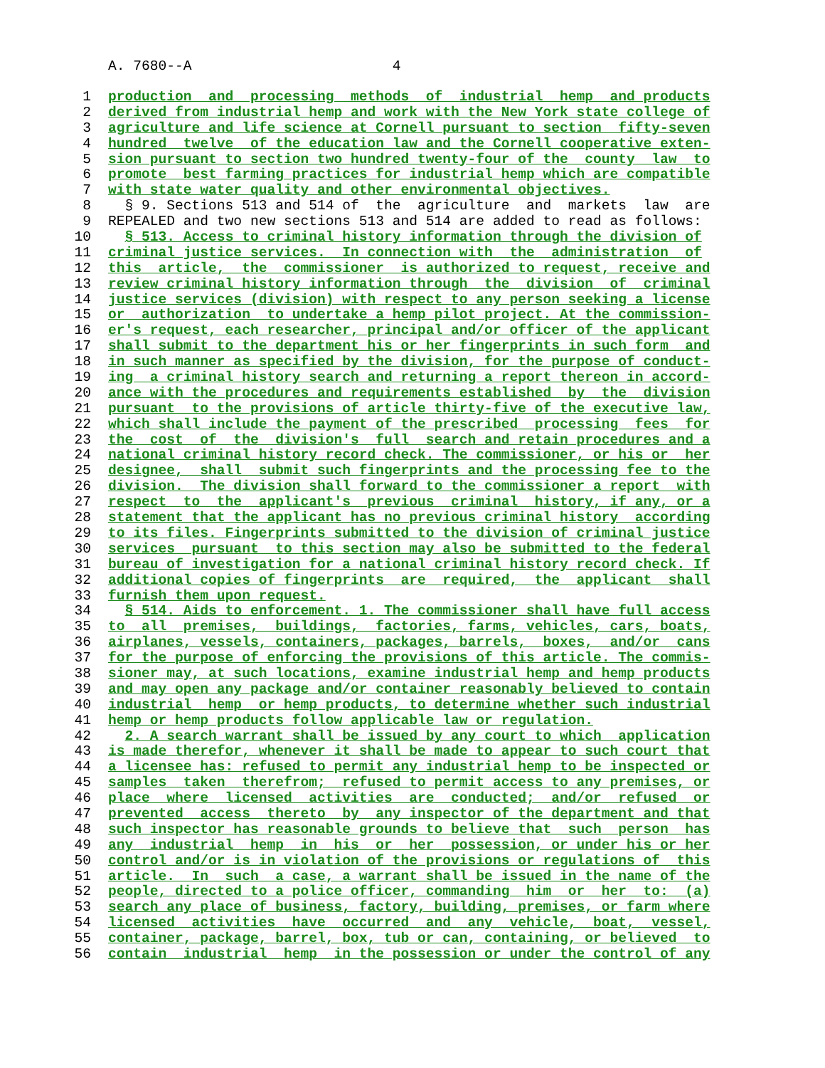A. 7680--A 4
1 production and processing methods of industrial hemp and products
2 derived from industrial hemp and work with the New York state college of
3 agriculture and life science at Cornell pursuant to section fifty-seven
4 hundred twelve of the education law and the Cornell cooperative exten-
5 sion pursuant to section two hundred twenty-four of the county law to
6 promote best farming practices for industrial hemp which are compatible
7 with state water quality and other environmental objectives.
8 § 9. Sections 513 and 514 of the agriculture and markets law are
9 REPEALED and two new sections 513 and 514 are added to read as follows:
10 § 513. Access to criminal history information through the division of
11 criminal justice services. In connection with the administration of
12 this article, the commissioner is authorized to request, receive and
13 review criminal history information through the division of criminal
14 justice services (division) with respect to any person seeking a license
15 or authorization to undertake a hemp pilot project. At the commission-
16 er's request, each researcher, principal and/or officer of the applicant
17 shall submit to the department his or her fingerprints in such form and
18 in such manner as specified by the division, for the purpose of conduct-
19 ing a criminal history search and returning a report thereon in accord-
20 ance with the procedures and requirements established by the division
21 pursuant to the provisions of article thirty-five of the executive law,
22 which shall include the payment of the prescribed processing fees for
23 the cost of the division's full search and retain procedures and a
24 national criminal history record check. The commissioner, or his or her
25 designee, shall submit such fingerprints and the processing fee to the
26 division. The division shall forward to the commissioner a report with
27 respect to the applicant's previous criminal history, if any, or a
28 statement that the applicant has no previous criminal history according
29 to its files. Fingerprints submitted to the division of criminal justice
30 services pursuant to this section may also be submitted to the federal
31 bureau of investigation for a national criminal history record check. If
32 additional copies of fingerprints are required, the applicant shall
33 furnish them upon request.
34 § 514. Aids to enforcement. 1. The commissioner shall have full access
35 to all premises, buildings, factories, farms, vehicles, cars, boats,
36 airplanes, vessels, containers, packages, barrels, boxes, and/or cans
37 for the purpose of enforcing the provisions of this article. The commis-
38 sioner may, at such locations, examine industrial hemp and hemp products
39 and may open any package and/or container reasonably believed to contain
40 industrial hemp or hemp products, to determine whether such industrial
41 hemp or hemp products follow applicable law or regulation.
42 2. A search warrant shall be issued by any court to which application
43 is made therefor, whenever it shall be made to appear to such court that
44 a licensee has: refused to permit any industrial hemp to be inspected or
45 samples taken therefrom; refused to permit access to any premises, or
46 place where licensed activities are conducted; and/or refused or
47 prevented access thereto by any inspector of the department and that
48 such inspector has reasonable grounds to believe that such person has
49 any industrial hemp in his or her possession, or under his or her
50 control and/or is in violation of the provisions or regulations of this
51 article. In such a case, a warrant shall be issued in the name of the
52 people, directed to a police officer, commanding him or her to: (a)
53 search any place of business, factory, building, premises, or farm where
54 licensed activities have occurred and any vehicle, boat, vessel,
55 container, package, barrel, box, tub or can, containing, or believed to
56 contain industrial hemp in the possession or under the control of any